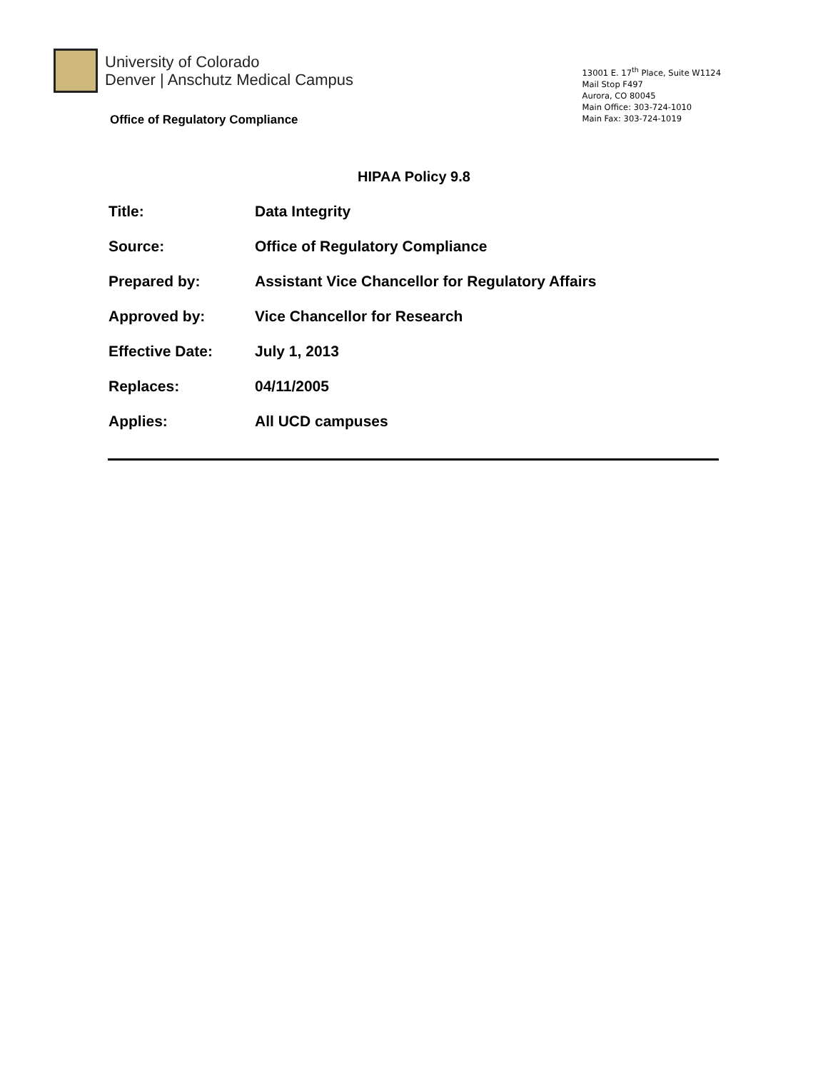University of Colorado
Denver | Anschutz Medical Campus
Office of Regulatory Compliance
13001 E. 17<sup>th</sup> Place, Suite W1124
Mail Stop F497
Aurora, CO 80045
Main Office: 303-724-1010
Main Fax: 303-724-1019
HIPAA Policy 9.8
| Title: | Data Integrity |
| Source: | Office of Regulatory Compliance |
| Prepared by: | Assistant Vice Chancellor for Regulatory Affairs |
| Approved by: | Vice Chancellor for Research |
| Effective Date: | July 1, 2013 |
| Replaces: | 04/11/2005 |
| Applies: | All UCD campuses |